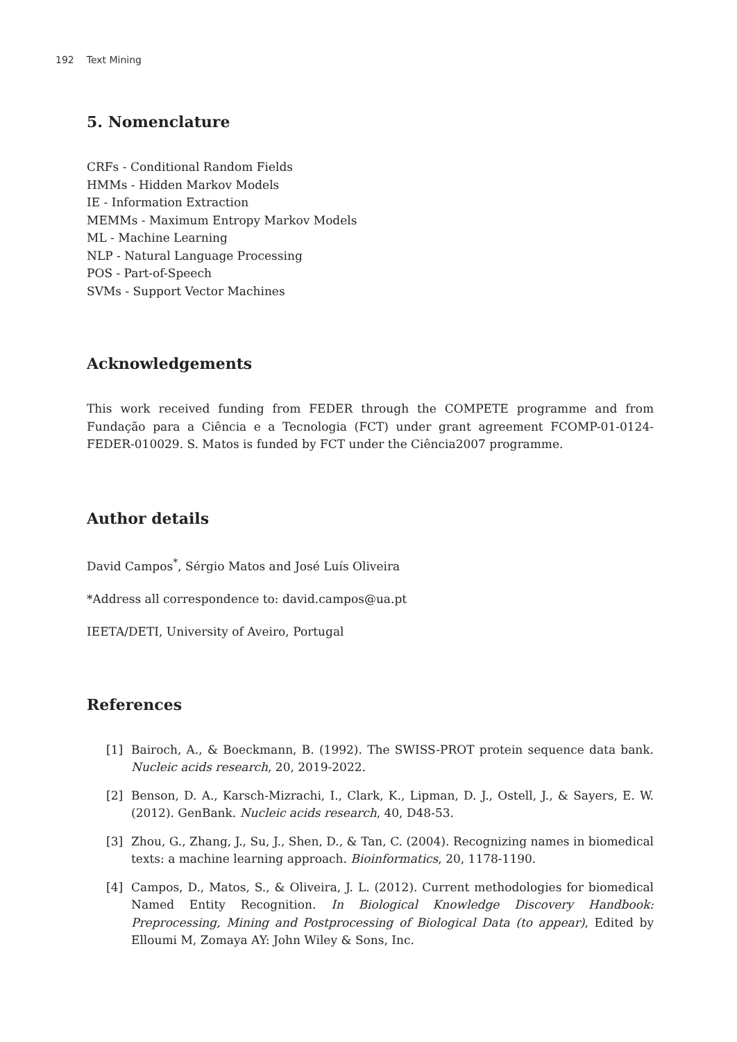192 Text Mining
5. Nomenclature
CRFs - Conditional Random Fields
HMMs - Hidden Markov Models
IE - Information Extraction
MEMMs - Maximum Entropy Markov Models
ML - Machine Learning
NLP - Natural Language Processing
POS - Part-of-Speech
SVMs - Support Vector Machines
Acknowledgements
This work received funding from FEDER through the COMPETE programme and from Fundação para a Ciência e a Tecnologia (FCT) under grant agreement FCOMP-01-0124-FEDER-010029. S. Matos is funded by FCT under the Ciência2007 programme.
Author details
David Campos<sup>*</sup>, Sérgio Matos and José Luís Oliveira
*Address all correspondence to: david.campos@ua.pt
IEETA/DETI, University of Aveiro, Portugal
References
[1] Bairoch, A., & Boeckmann, B. (1992). The SWISS-PROT protein sequence data bank. Nucleic acids research, 20, 2019-2022.
[2] Benson, D. A., Karsch-Mizrachi, I., Clark, K., Lipman, D. J., Ostell, J., & Sayers, E. W. (2012). GenBank. Nucleic acids research, 40, D48-53.
[3] Zhou, G., Zhang, J., Su, J., Shen, D., & Tan, C. (2004). Recognizing names in biomedical texts: a machine learning approach. Bioinformatics, 20, 1178-1190.
[4] Campos, D., Matos, S., & Oliveira, J. L. (2012). Current methodologies for biomedical Named Entity Recognition. In Biological Knowledge Discovery Handbook: Preprocessing, Mining and Postprocessing of Biological Data (to appear), Edited by Elloumi M, Zomaya AY: John Wiley & Sons, Inc.